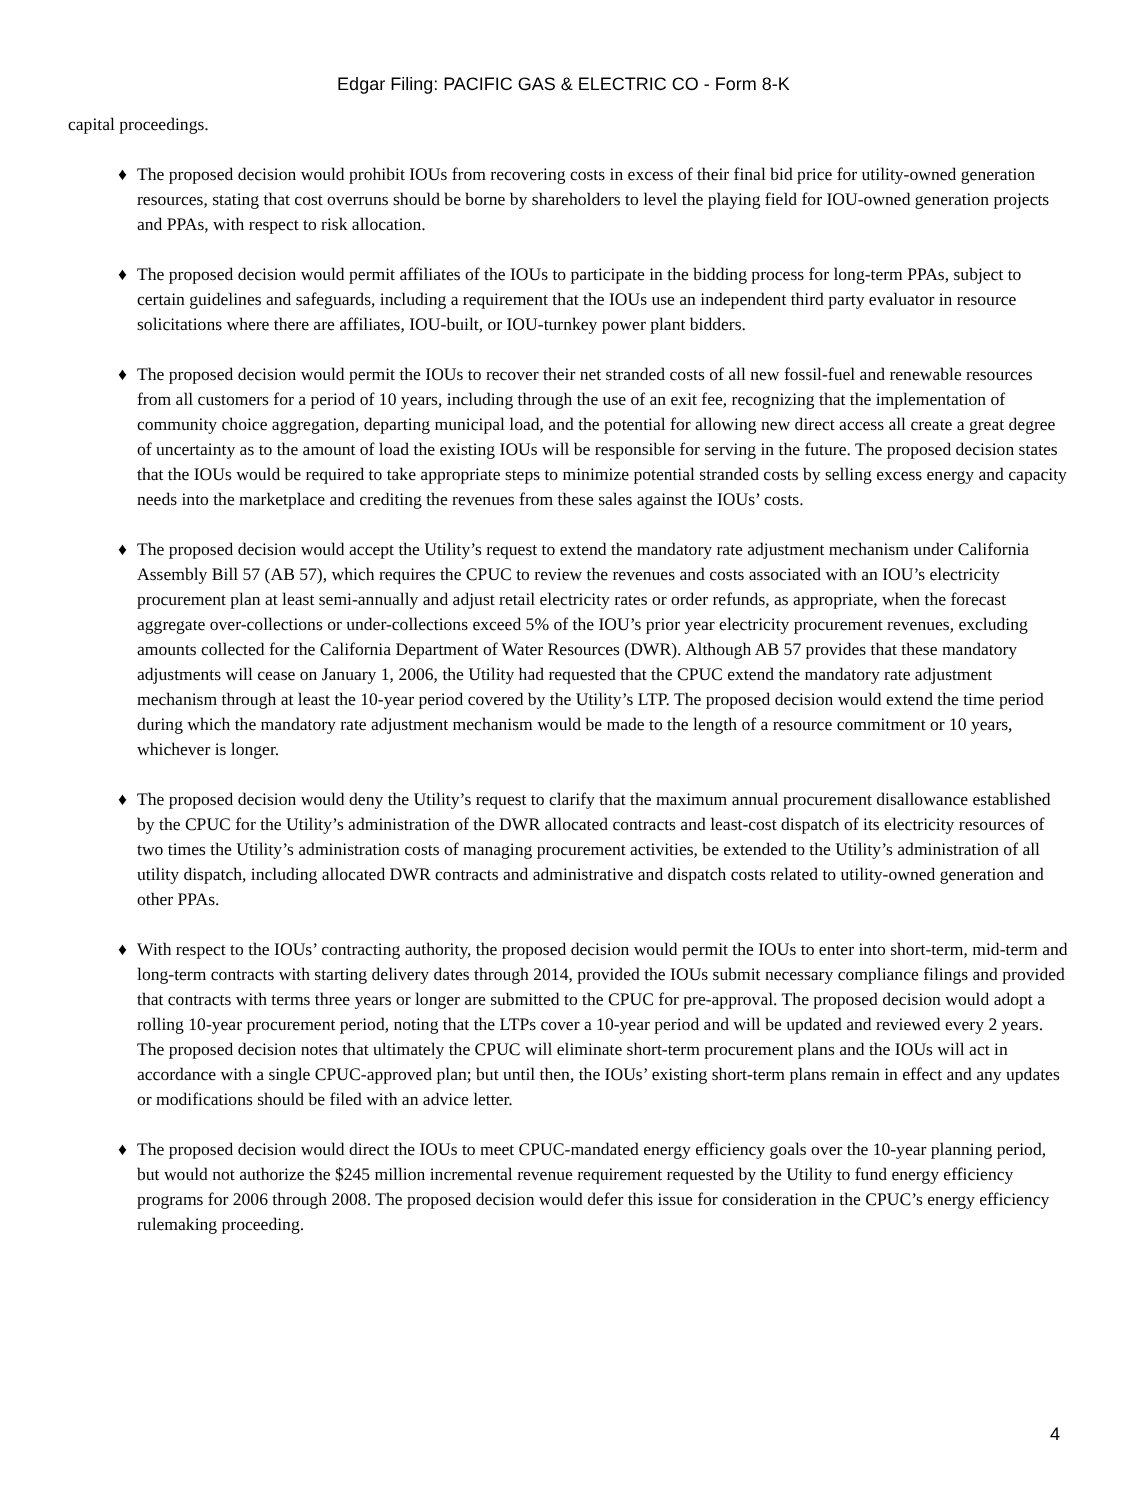Edgar Filing: PACIFIC GAS & ELECTRIC CO - Form 8-K
capital proceedings.
♦ The proposed decision would prohibit IOUs from recovering costs in excess of their final bid price for utility-owned generation resources, stating that cost overruns should be borne by shareholders to level the playing field for IOU-owned generation projects and PPAs, with respect to risk allocation.
♦ The proposed decision would permit affiliates of the IOUs to participate in the bidding process for long-term PPAs, subject to certain guidelines and safeguards, including a requirement that the IOUs use an independent third party evaluator in resource solicitations where there are affiliates, IOU-built, or IOU-turnkey power plant bidders.
♦ The proposed decision would permit the IOUs to recover their net stranded costs of all new fossil-fuel and renewable resources from all customers for a period of 10 years, including through the use of an exit fee, recognizing that the implementation of community choice aggregation, departing municipal load, and the potential for allowing new direct access all create a great degree of uncertainty as to the amount of load the existing IOUs will be responsible for serving in the future. The proposed decision states that the IOUs would be required to take appropriate steps to minimize potential stranded costs by selling excess energy and capacity needs into the marketplace and crediting the revenues from these sales against the IOUs’ costs.
♦ The proposed decision would accept the Utility’s request to extend the mandatory rate adjustment mechanism under California Assembly Bill 57 (AB 57), which requires the CPUC to review the revenues and costs associated with an IOU’s electricity procurement plan at least semi-annually and adjust retail electricity rates or order refunds, as appropriate, when the forecast aggregate over-collections or under-collections exceed 5% of the IOU’s prior year electricity procurement revenues, excluding amounts collected for the California Department of Water Resources (DWR). Although AB 57 provides that these mandatory adjustments will cease on January 1, 2006, the Utility had requested that the CPUC extend the mandatory rate adjustment mechanism through at least the 10-year period covered by the Utility’s LTP. The proposed decision would extend the time period during which the mandatory rate adjustment mechanism would be made to the length of a resource commitment or 10 years, whichever is longer.
♦ The proposed decision would deny the Utility’s request to clarify that the maximum annual procurement disallowance established by the CPUC for the Utility’s administration of the DWR allocated contracts and least-cost dispatch of its electricity resources of two times the Utility’s administration costs of managing procurement activities, be extended to the Utility’s administration of all utility dispatch, including allocated DWR contracts and administrative and dispatch costs related to utility-owned generation and other PPAs.
♦ With respect to the IOUs’ contracting authority, the proposed decision would permit the IOUs to enter into short-term, mid-term and long-term contracts with starting delivery dates through 2014, provided the IOUs submit necessary compliance filings and provided that contracts with terms three years or longer are submitted to the CPUC for pre-approval. The proposed decision would adopt a rolling 10-year procurement period, noting that the LTPs cover a 10-year period and will be updated and reviewed every 2 years. The proposed decision notes that ultimately the CPUC will eliminate short-term procurement plans and the IOUs will act in accordance with a single CPUC-approved plan; but until then, the IOUs’ existing short-term plans remain in effect and any updates or modifications should be filed with an advice letter.
♦ The proposed decision would direct the IOUs to meet CPUC-mandated energy efficiency goals over the 10-year planning period, but would not authorize the $245 million incremental revenue requirement requested by the Utility to fund energy efficiency programs for 2006 through 2008. The proposed decision would defer this issue for consideration in the CPUC’s energy efficiency rulemaking proceeding.
4